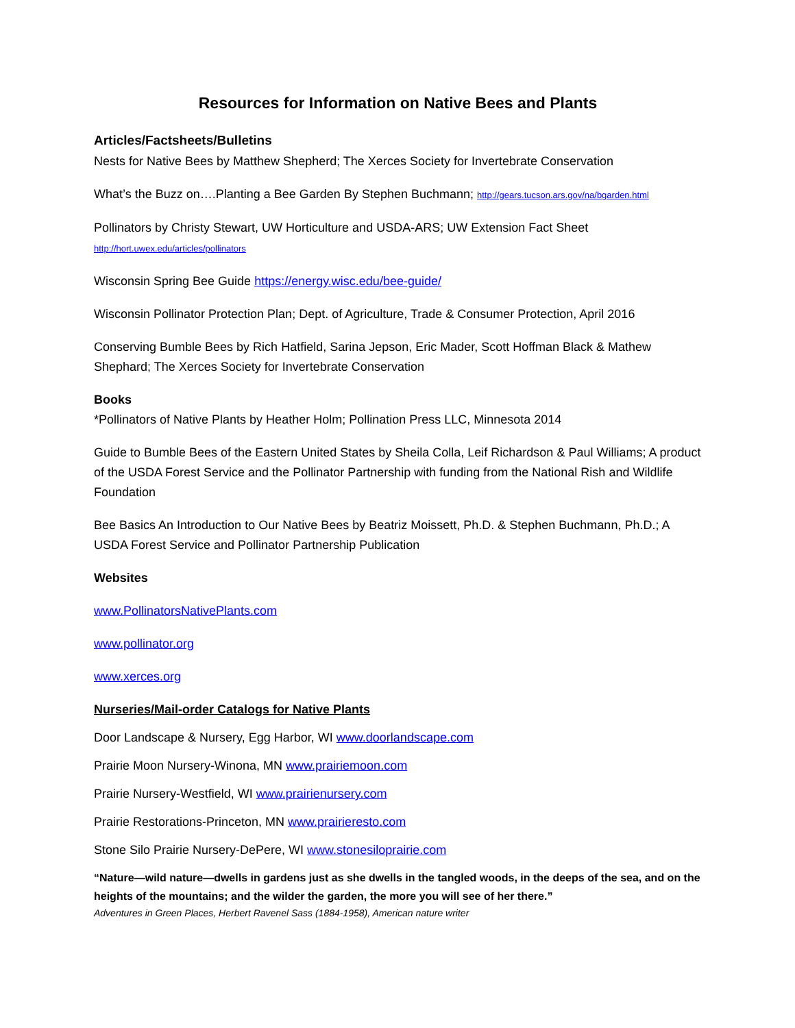Resources for Information on Native Bees and Plants
Articles/Factsheets/Bulletins
Nests for Native Bees by Matthew Shepherd; The Xerces Society for Invertebrate Conservation
What’s the Buzz on….Planting a Bee Garden By Stephen Buchmann; http://gears.tucson.ars.gov/na/bgarden.html
Pollinators by Christy Stewart, UW Horticulture and USDA-ARS; UW Extension Fact Sheet
http://hort.uwex.edu/articles/pollinators
Wisconsin Spring Bee Guide https://energy.wisc.edu/bee-guide/
Wisconsin Pollinator Protection Plan; Dept. of Agriculture, Trade & Consumer Protection, April 2016
Conserving Bumble Bees by Rich Hatfield, Sarina Jepson, Eric Mader, Scott Hoffman Black & Mathew Shephard; The Xerces Society for Invertebrate Conservation
Books
*Pollinators of Native Plants by Heather Holm; Pollination Press LLC, Minnesota 2014
Guide to Bumble Bees of the Eastern United States by Sheila Colla, Leif Richardson & Paul Williams; A product of the USDA Forest Service and the Pollinator Partnership with funding from the National Rish and Wildlife Foundation
Bee Basics An Introduction to Our Native Bees by Beatriz Moissett, Ph.D. & Stephen Buchmann, Ph.D.; A USDA Forest Service and Pollinator Partnership Publication
Websites
www.PollinatorsNativePlants.com
www.pollinator.org
www.xerces.org
Nurseries/Mail-order Catalogs for Native Plants
Door Landscape & Nursery, Egg Harbor, WI www.doorlandscape.com
Prairie Moon Nursery-Winona, MN www.prairiemoon.com
Prairie Nursery-Westfield, WI www.prairienursery.com
Prairie Restorations-Princeton, MN www.prairieresto.com
Stone Silo Prairie Nursery-DePere, WI www.stonesiloprairie.com
“Nature—wild nature—dwells in gardens just as she dwells in the tangled woods, in the deeps of the sea, and on the heights of the mountains; and the wilder the garden, the more you will see of her there.”
Adventures in Green Places, Herbert Ravenel Sass (1884-1958), American nature writer